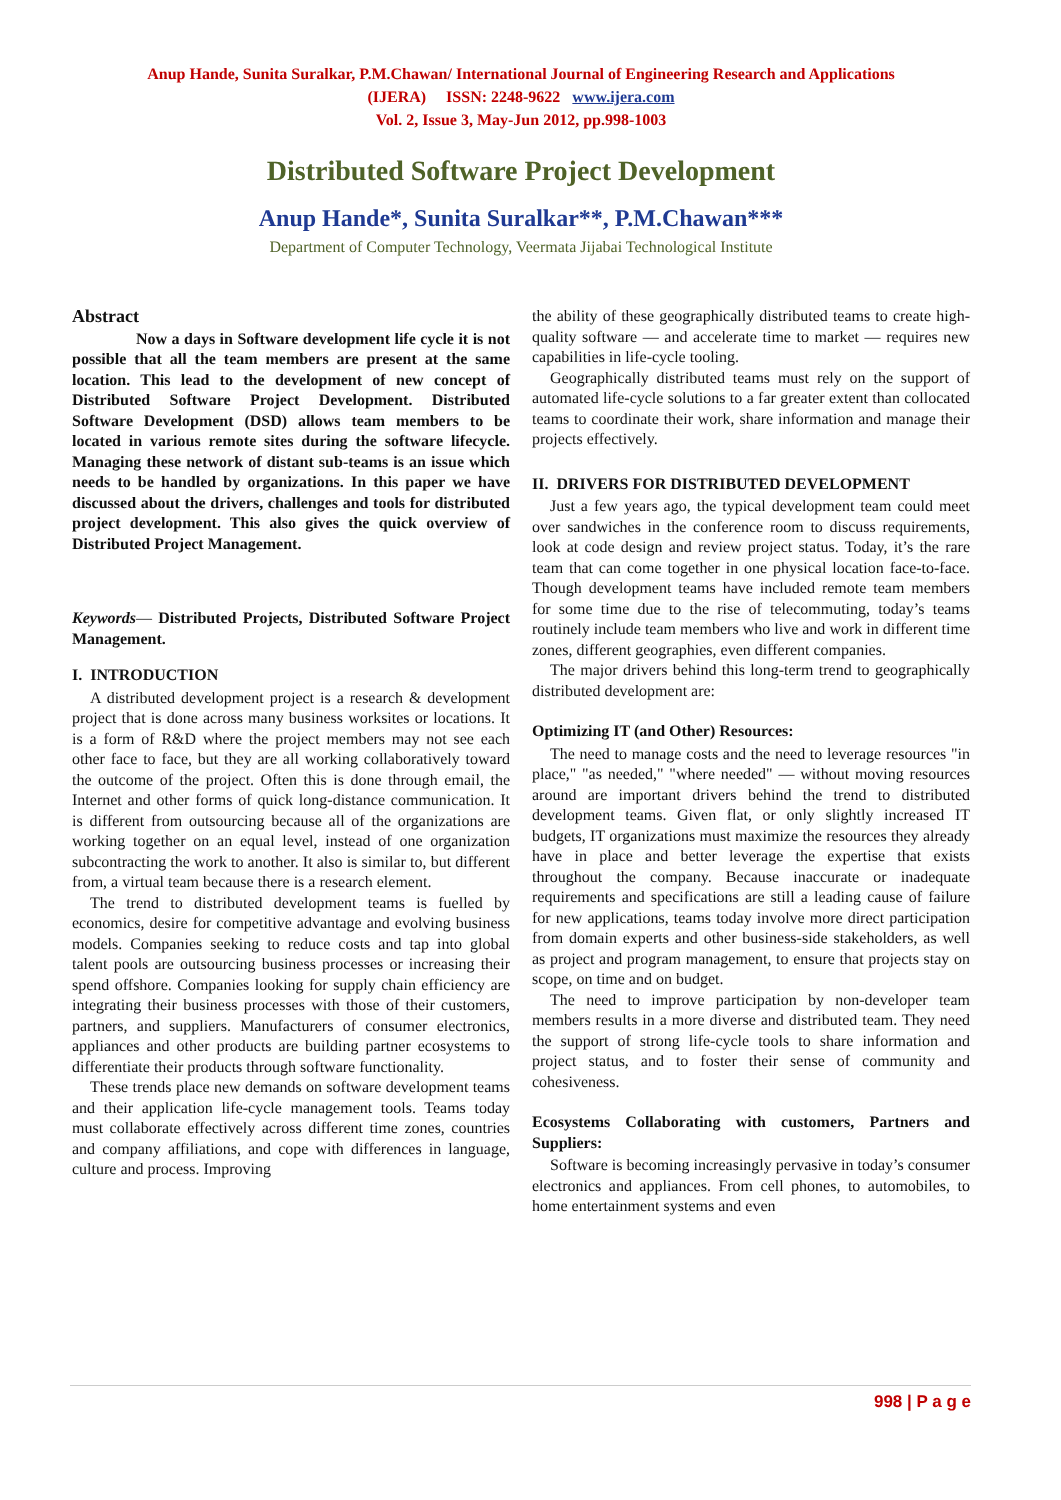Anup Hande, Sunita Suralkar, P.M.Chawan/ International Journal of Engineering Research and Applications
(IJERA) ISSN: 2248-9622 www.ijera.com
Vol. 2, Issue 3, May-Jun 2012, pp.998-1003
Distributed Software Project Development
Anup Hande*, Sunita Suralkar**, P.M.Chawan***
Department of Computer Technology, Veermata Jijabai Technological Institute
Abstract
Now a days in Software development life cycle it is not possible that all the team members are present at the same location. This lead to the development of new concept of Distributed Software Project Development. Distributed Software Development (DSD) allows team members to be located in various remote sites during the software lifecycle. Managing these network of distant sub-teams is an issue which needs to be handled by organizations. In this paper we have discussed about the drivers, challenges and tools for distributed project development. This also gives the quick overview of Distributed Project Management.
Keywords— Distributed Projects, Distributed Software Project Management.
I. INTRODUCTION
A distributed development project is a research & development project that is done across many business worksites or locations. It is a form of R&D where the project members may not see each other face to face, but they are all working collaboratively toward the outcome of the project. Often this is done through email, the Internet and other forms of quick long-distance communication. It is different from outsourcing because all of the organizations are working together on an equal level, instead of one organization subcontracting the work to another. It also is similar to, but different from, a virtual team because there is a research element.
The trend to distributed development teams is fuelled by economics, desire for competitive advantage and evolving business models. Companies seeking to reduce costs and tap into global talent pools are outsourcing business processes or increasing their spend offshore. Companies looking for supply chain efficiency are integrating their business processes with those of their customers, partners, and suppliers. Manufacturers of consumer electronics, appliances and other products are building partner ecosystems to differentiate their products through software functionality.
These trends place new demands on software development teams and their application life-cycle management tools. Teams today must collaborate effectively across different time zones, countries and company affiliations, and cope with differences in language, culture and process. Improving
the ability of these geographically distributed teams to create high-quality software — and accelerate time to market — requires new capabilities in life-cycle tooling.
Geographically distributed teams must rely on the support of automated life-cycle solutions to a far greater extent than collocated teams to coordinate their work, share information and manage their projects effectively.
II. DRIVERS FOR DISTRIBUTED DEVELOPMENT
Just a few years ago, the typical development team could meet over sandwiches in the conference room to discuss requirements, look at code design and review project status. Today, it’s the rare team that can come together in one physical location face-to-face. Though development teams have included remote team members for some time due to the rise of telecommuting, today’s teams routinely include team members who live and work in different time zones, different geographies, even different companies.
The major drivers behind this long-term trend to geographically distributed development are:
Optimizing IT (and Other) Resources:
The need to manage costs and the need to leverage resources "in place," "as needed," "where needed" — without moving resources around are important drivers behind the trend to distributed development teams. Given flat, or only slightly increased IT budgets, IT organizations must maximize the resources they already have in place and better leverage the expertise that exists throughout the company. Because inaccurate or inadequate requirements and specifications are still a leading cause of failure for new applications, teams today involve more direct participation from domain experts and other business-side stakeholders, as well as project and program management, to ensure that projects stay on scope, on time and on budget.
The need to improve participation by non-developer team members results in a more diverse and distributed team. They need the support of strong life-cycle tools to share information and project status, and to foster their sense of community and cohesiveness.
Ecosystems Collaborating with customers, Partners and Suppliers:
Software is becoming increasingly pervasive in today’s consumer electronics and appliances. From cell phones, to automobiles, to home entertainment systems and even
998 | P a g e